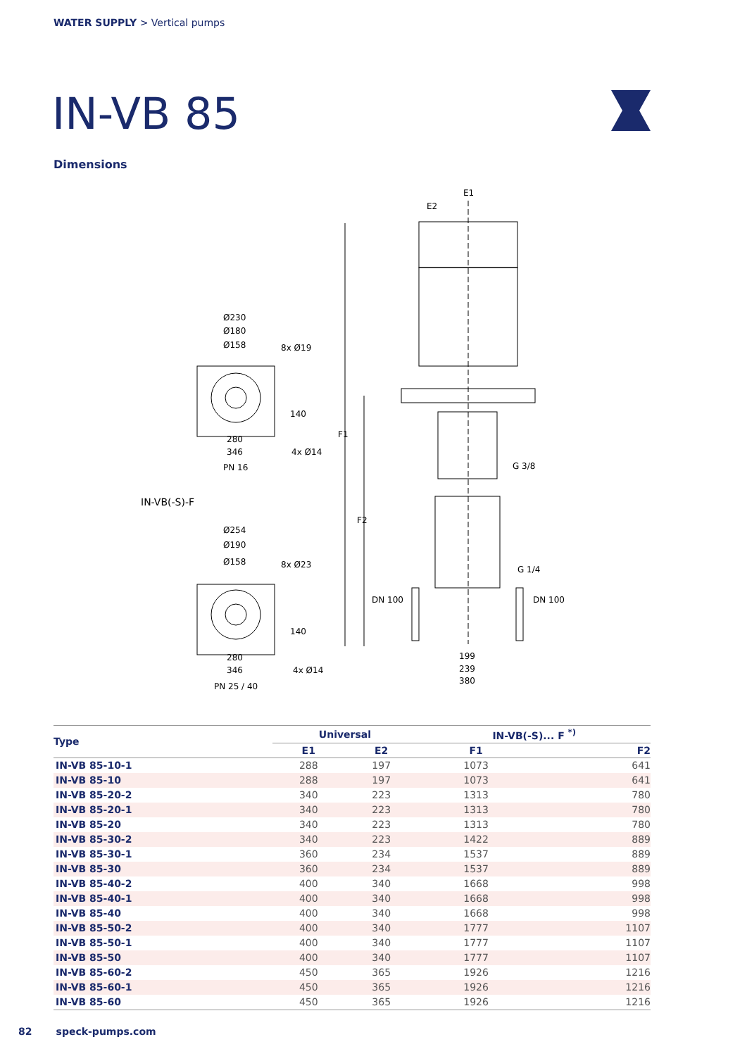WATER SUPPLY > Vertical pumps
IN-VB 85
Dimensions
E1
E2
Ø230
Ø180
Ø158 8x Ø19
140
280
346 4x Ø14
PN 16
F1
G 3/8
IN-VB(-S)-F
F2
Ø254
Ø190
Ø158 8x Ø23 G 1/4
DN 100 DN 100
140
280 199
346 4x Ø14 239
PN 25 / 40
380
| Type | Universal | | IN-VB(-S)... F <sup>*)</sup> | |
| --- | --- | --- | --- | --- |
| | E1 | E2 | F1 | F2 |
| IN-VB 85-10-1 | 288 | 197 | 1073 | 641 |
| IN-VB 85-10 | 288 | 197 | 1073 | 641 |
| IN-VB 85-20-2 | 340 | 223 | 1313 | 780 |
| IN-VB 85-20-1 | 340 | 223 | 1313 | 780 |
| IN-VB 85-20 | 340 | 223 | 1313 | 780 |
| IN-VB 85-30-2 | 340 | 223 | 1422 | 889 |
| IN-VB 85-30-1 | 360 | 234 | 1537 | 889 |
| IN-VB 85-30 | 360 | 234 | 1537 | 889 |
| IN-VB 85-40-2 | 400 | 340 | 1668 | 998 |
| IN-VB 85-40-1 | 400 | 340 | 1668 | 998 |
| IN-VB 85-40 | 400 | 340 | 1668 | 998 |
| IN-VB 85-50-2 | 400 | 340 | 1777 | 1107 |
| IN-VB 85-50-1 | 400 | 340 | 1777 | 1107 |
| IN-VB 85-50 | 400 | 340 | 1777 | 1107 |
| IN-VB 85-60-2 | 450 | 365 | 1926 | 1216 |
| IN-VB 85-60-1 | 450 | 365 | 1926 | 1216 |
| IN-VB 85-60 | 450 | 365 | 1926 | 1216 |
82 speck-pumps.com